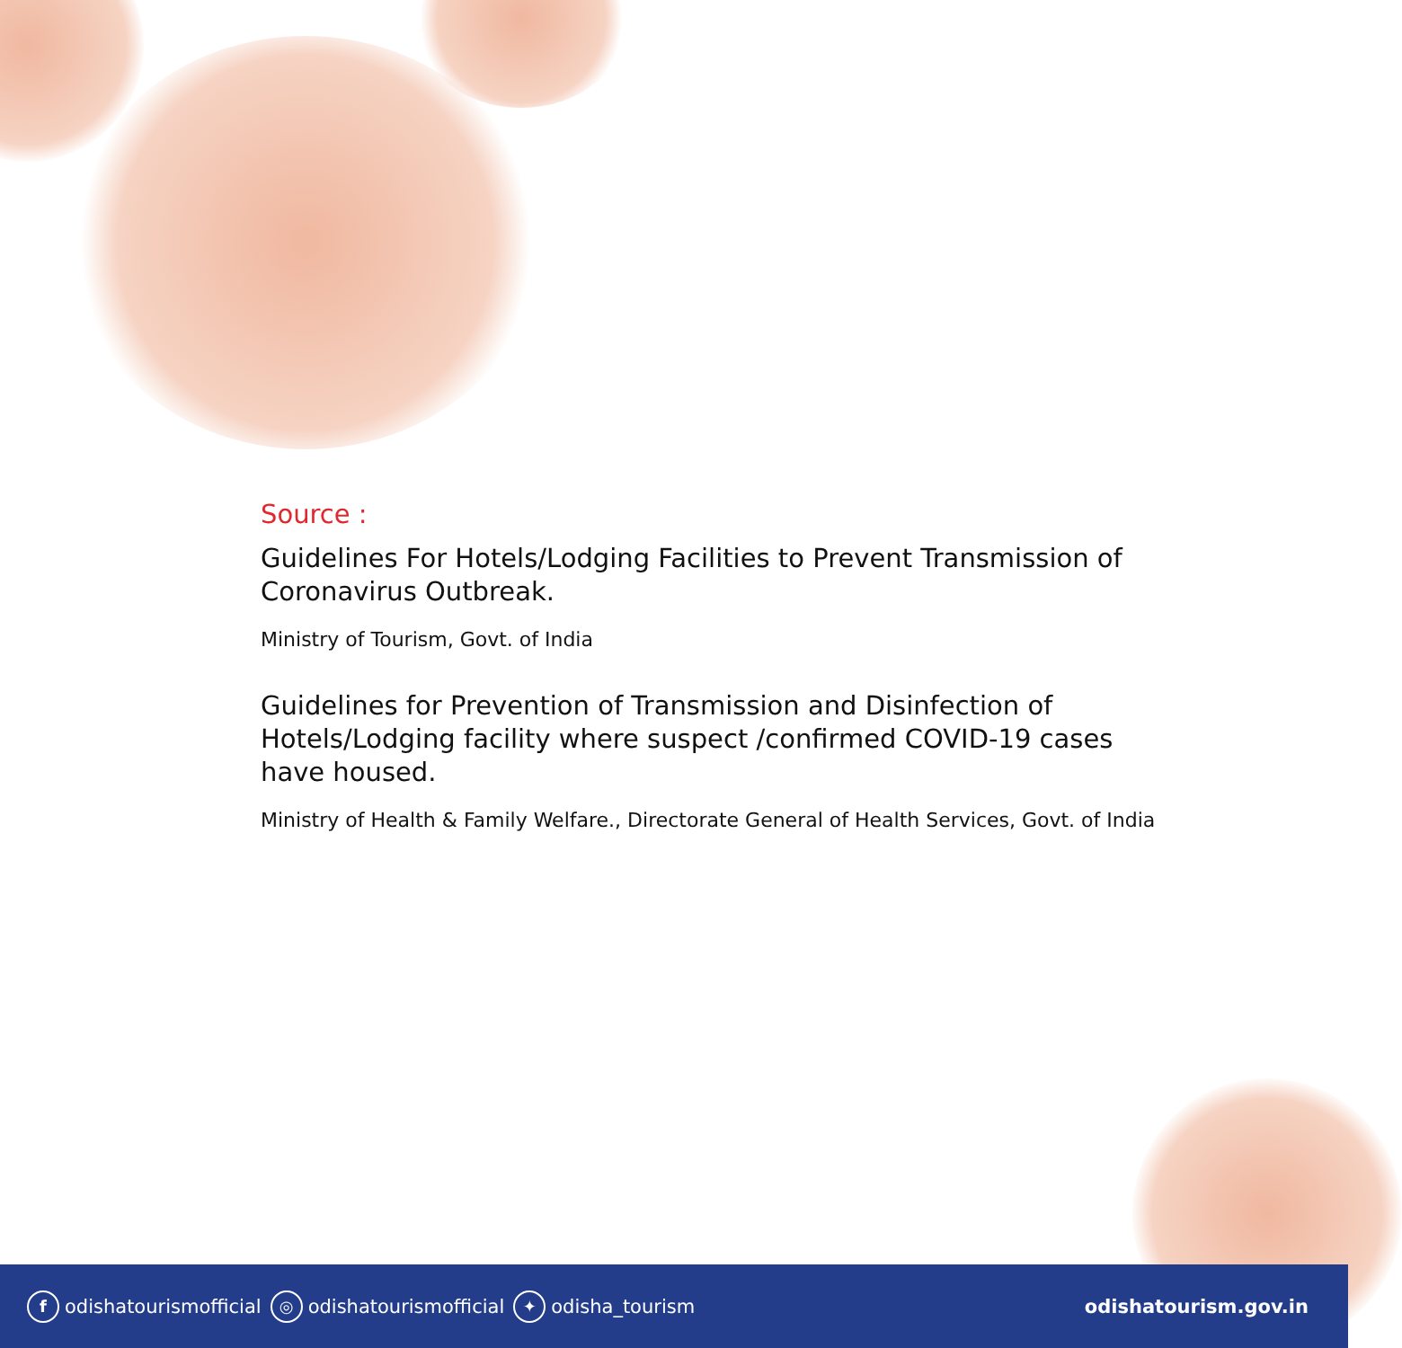Source :
Guidelines For Hotels/Lodging Facilities to Prevent Transmission of Coronavirus Outbreak.
Ministry of Tourism, Govt. of India
Guidelines for Prevention of Transmission and Disinfection of Hotels/Lodging facility where suspect /confirmed COVID-19 cases have housed.
Ministry of Health & Family Welfare., Directorate General of Health Services, Govt. of India
fodishatourismofficial ◎ odishatourismofficial ✦ odisha_tourism odishatourism.gov.in